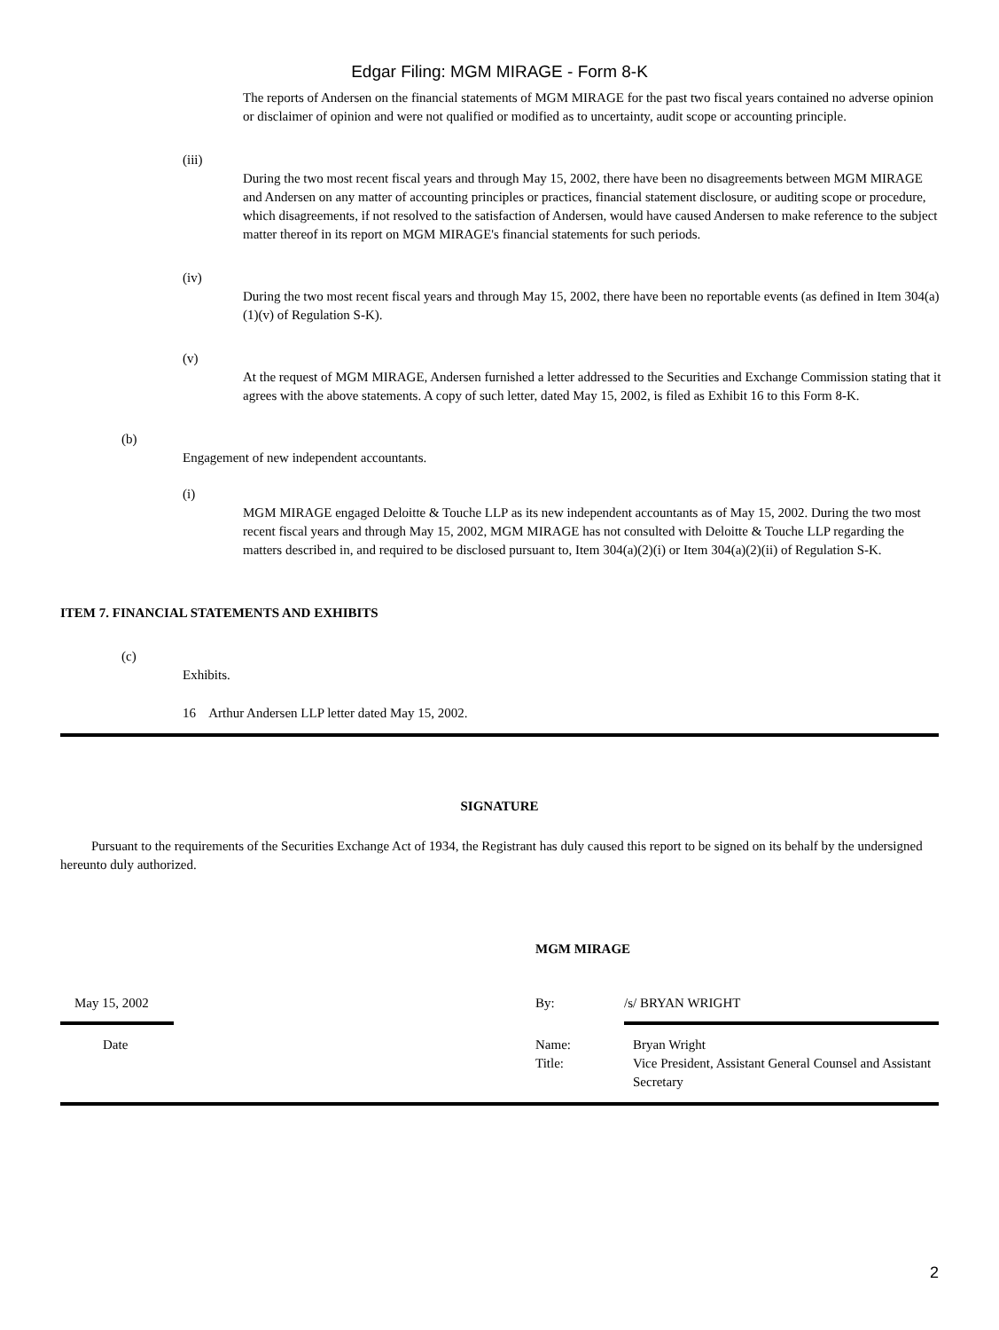Edgar Filing: MGM MIRAGE - Form 8-K
The reports of Andersen on the financial statements of MGM MIRAGE for the past two fiscal years contained no adverse opinion or disclaimer of opinion and were not qualified or modified as to uncertainty, audit scope or accounting principle.
(iii)
During the two most recent fiscal years and through May 15, 2002, there have been no disagreements between MGM MIRAGE and Andersen on any matter of accounting principles or practices, financial statement disclosure, or auditing scope or procedure, which disagreements, if not resolved to the satisfaction of Andersen, would have caused Andersen to make reference to the subject matter thereof in its report on MGM MIRAGE's financial statements for such periods.
(iv)
During the two most recent fiscal years and through May 15, 2002, there have been no reportable events (as defined in Item 304(a)(1)(v) of Regulation S-K).
(v)
At the request of MGM MIRAGE, Andersen furnished a letter addressed to the Securities and Exchange Commission stating that it agrees with the above statements. A copy of such letter, dated May 15, 2002, is filed as Exhibit 16 to this Form 8-K.
(b)
Engagement of new independent accountants.
(i)
MGM MIRAGE engaged Deloitte & Touche LLP as its new independent accountants as of May 15, 2002. During the two most recent fiscal years and through May 15, 2002, MGM MIRAGE has not consulted with Deloitte & Touche LLP regarding the matters described in, and required to be disclosed pursuant to, Item 304(a)(2)(i) or Item 304(a)(2)(ii) of Regulation S-K.
ITEM 7. FINANCIAL STATEMENTS AND EXHIBITS
(c)
Exhibits.
16 Arthur Andersen LLP letter dated May 15, 2002.
SIGNATURE
Pursuant to the requirements of the Securities Exchange Act of 1934, the Registrant has duly caused this report to be signed on its behalf by the undersigned hereunto duly authorized.
MGM MIRAGE
May 15, 2002
Date
By:
Name:
Title:
/s/ BRYAN WRIGHT
Bryan Wright
Vice President, Assistant General Counsel and Assistant Secretary
2